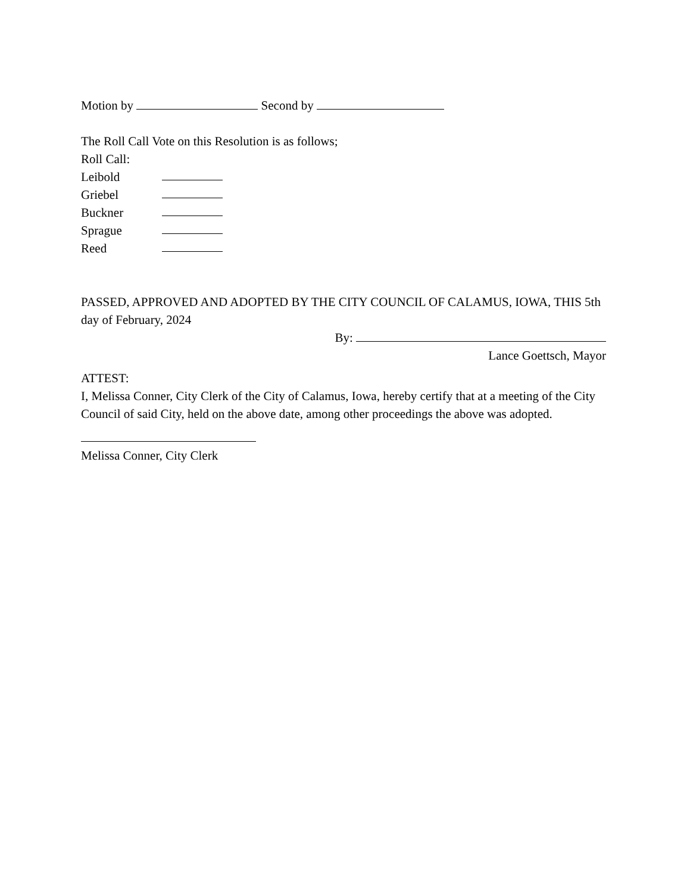Motion by Second by
The Roll Call Vote on this Resolution is as follows;
Roll Call:
Leibold
Griebel
Buckner
Sprague
Reed
PASSED, APPROVED AND ADOPTED BY THE CITY COUNCIL OF CALAMUS, IOWA, THIS 5th day of February, 2024
By:
Lance Goettsch, Mayor
ATTEST:
I, Melissa Conner, City Clerk of the City of Calamus, Iowa, hereby certify that at a meeting of the City Council of said City, held on the above date, among other proceedings the above was adopted.
Melissa Conner, City Clerk